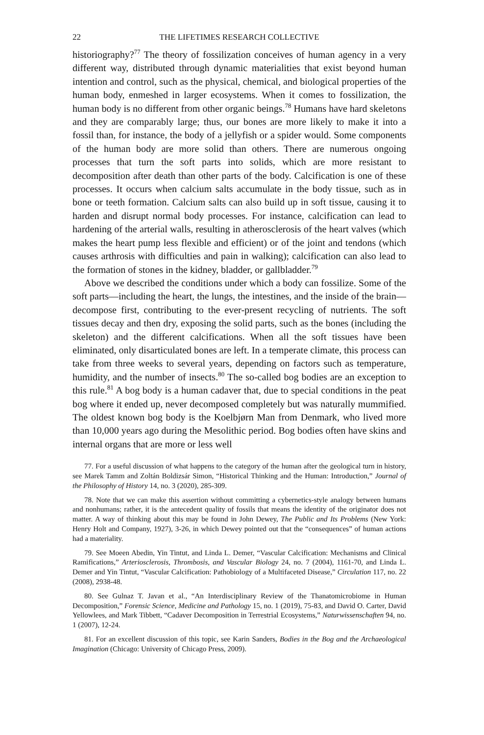22 THE LIFETIMES RESEARCH COLLECTIVE
historiography?<sup>77</sup> The theory of fossilization conceives of human agency in a very different way, distributed through dynamic materialities that exist beyond human intention and control, such as the physical, chemical, and biological properties of the human body, enmeshed in larger ecosystems. When it comes to fossilization, the human body is no different from other organic beings.<sup>78</sup> Humans have hard skeletons and they are comparably large; thus, our bones are more likely to make it into a fossil than, for instance, the body of a jellyfish or a spider would. Some components of the human body are more solid than others. There are numerous ongoing processes that turn the soft parts into solids, which are more resistant to decomposition after death than other parts of the body. Calcification is one of these processes. It occurs when calcium salts accumulate in the body tissue, such as in bone or teeth formation. Calcium salts can also build up in soft tissue, causing it to harden and disrupt normal body processes. For instance, calcification can lead to hardening of the arterial walls, resulting in atherosclerosis of the heart valves (which makes the heart pump less flexible and efficient) or of the joint and tendons (which causes arthrosis with difficulties and pain in walking); calcification can also lead to the formation of stones in the kidney, bladder, or gallbladder.<sup>79</sup>
Above we described the conditions under which a body can fossilize. Some of the soft parts—including the heart, the lungs, the intestines, and the inside of the brain—decompose first, contributing to the ever-present recycling of nutrients. The soft tissues decay and then dry, exposing the solid parts, such as the bones (including the skeleton) and the different calcifications. When all the soft tissues have been eliminated, only disarticulated bones are left. In a temperate climate, this process can take from three weeks to several years, depending on factors such as temperature, humidity, and the number of insects.<sup>80</sup> The so-called bog bodies are an exception to this rule.<sup>81</sup> A bog body is a human cadaver that, due to special conditions in the peat bog where it ended up, never decomposed completely but was naturally mummified. The oldest known bog body is the Koelbjørn Man from Denmark, who lived more than 10,000 years ago during the Mesolithic period. Bog bodies often have skins and internal organs that are more or less well
77. For a useful discussion of what happens to the category of the human after the geological turn in history, see Marek Tamm and Zoltán Boldizsár Simon, “Historical Thinking and the Human: Introduction,” Journal of the Philosophy of History 14, no. 3 (2020), 285-309.
78. Note that we can make this assertion without committing a cybernetics-style analogy between humans and nonhumans; rather, it is the antecedent quality of fossils that means the identity of the originator does not matter. A way of thinking about this may be found in John Dewey, The Public and Its Problems (New York: Henry Holt and Company, 1927), 3-26, in which Dewey pointed out that the “consequences” of human actions had a materiality.
79. See Moeen Abedin, Yin Tintut, and Linda L. Demer, “Vascular Calcification: Mechanisms and Clinical Ramifications,” Arteriosclerosis, Thrombosis, and Vascular Biology 24, no. 7 (2004), 1161-70, and Linda L. Demer and Yin Tintut, “Vascular Calcification: Pathobiology of a Multifaceted Disease,” Circulation 117, no. 22 (2008), 2938-48.
80. See Gulnaz T. Javan et al., “An Interdisciplinary Review of the Thanatomicrobiome in Human Decomposition,” Forensic Science, Medicine and Pathology 15, no. 1 (2019), 75-83, and David O. Carter, David Yellowlees, and Mark Tibbett, “Cadaver Decomposition in Terrestrial Ecosystems,” Naturwissenschaften 94, no. 1 (2007), 12-24.
81. For an excellent discussion of this topic, see Karin Sanders, Bodies in the Bog and the Archaeological Imagination (Chicago: University of Chicago Press, 2009).